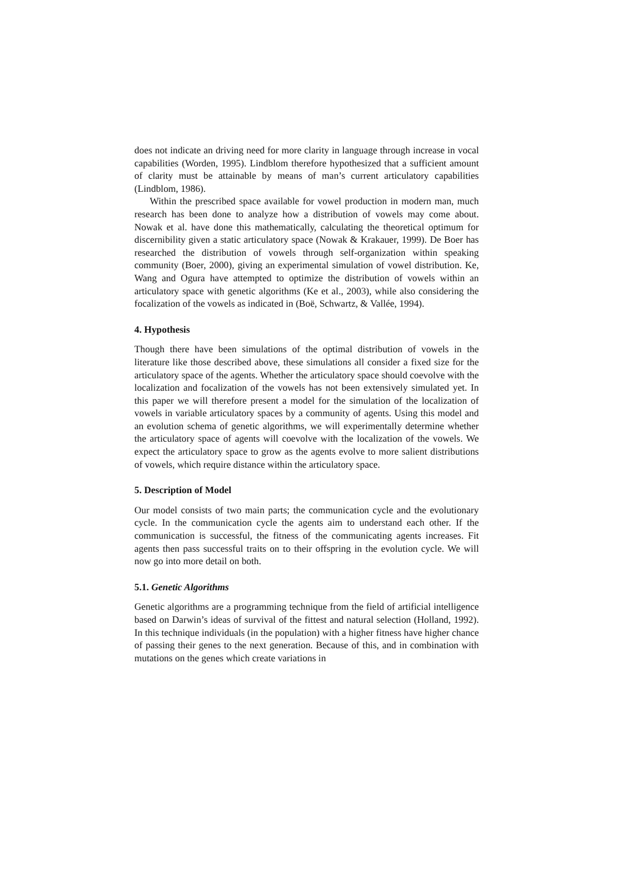does not indicate an driving need for more clarity in language through increase in vocal capabilities (Worden, 1995). Lindblom therefore hypothesized that a sufficient amount of clarity must be attainable by means of man’s current articulatory capabilities (Lindblom, 1986).
Within the prescribed space available for vowel production in modern man, much research has been done to analyze how a distribution of vowels may come about. Nowak et al. have done this mathematically, calculating the theoretical optimum for discernibility given a static articulatory space (Nowak & Krakauer, 1999). De Boer has researched the distribution of vowels through self-organization within speaking community (Boer, 2000), giving an experimental simulation of vowel distribution. Ke, Wang and Ogura have attempted to optimize the distribution of vowels within an articulatory space with genetic algorithms (Ke et al., 2003), while also considering the focalization of the vowels as indicated in (Boë, Schwartz, & Vallée, 1994).
4. Hypothesis
Though there have been simulations of the optimal distribution of vowels in the literature like those described above, these simulations all consider a fixed size for the articulatory space of the agents. Whether the articulatory space should coevolve with the localization and focalization of the vowels has not been extensively simulated yet. In this paper we will therefore present a model for the simulation of the localization of vowels in variable articulatory spaces by a community of agents. Using this model and an evolution schema of genetic algorithms, we will experimentally determine whether the articulatory space of agents will coevolve with the localization of the vowels. We expect the articulatory space to grow as the agents evolve to more salient distributions of vowels, which require distance within the articulatory space.
5. Description of Model
Our model consists of two main parts; the communication cycle and the evolutionary cycle. In the communication cycle the agents aim to understand each other. If the communication is successful, the fitness of the communicating agents increases. Fit agents then pass successful traits on to their offspring in the evolution cycle. We will now go into more detail on both.
5.1. Genetic Algorithms
Genetic algorithms are a programming technique from the field of artificial intelligence based on Darwin’s ideas of survival of the fittest and natural selection (Holland, 1992). In this technique individuals (in the population) with a higher fitness have higher chance of passing their genes to the next generation. Because of this, and in combination with mutations on the genes which create variations in